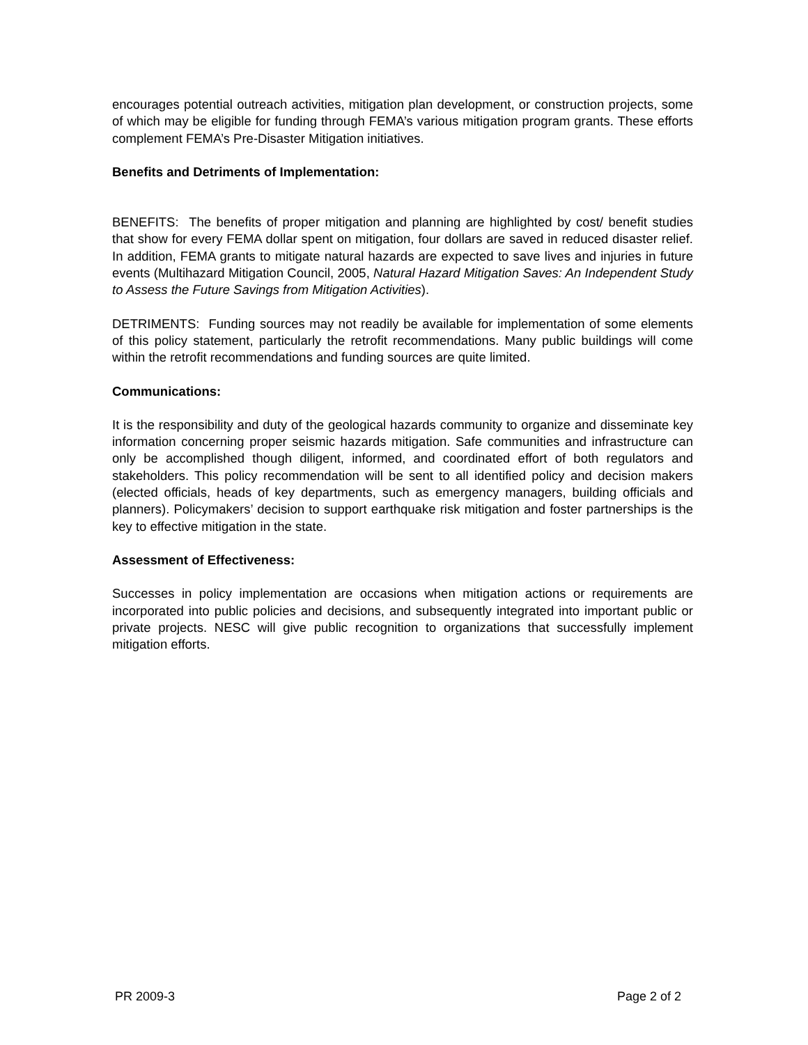encourages potential outreach activities, mitigation plan development, or construction projects, some of which may be eligible for funding through FEMA’s various mitigation program grants. These efforts complement FEMA’s Pre-Disaster Mitigation initiatives.
Benefits and Detriments of Implementation:
BENEFITS: The benefits of proper mitigation and planning are highlighted by cost/ benefit studies that show for every FEMA dollar spent on mitigation, four dollars are saved in reduced disaster relief. In addition, FEMA grants to mitigate natural hazards are expected to save lives and injuries in future events (Multihazard Mitigation Council, 2005, Natural Hazard Mitigation Saves: An Independent Study to Assess the Future Savings from Mitigation Activities).
DETRIMENTS: Funding sources may not readily be available for implementation of some elements of this policy statement, particularly the retrofit recommendations. Many public buildings will come within the retrofit recommendations and funding sources are quite limited.
Communications:
It is the responsibility and duty of the geological hazards community to organize and disseminate key information concerning proper seismic hazards mitigation. Safe communities and infrastructure can only be accomplished though diligent, informed, and coordinated effort of both regulators and stakeholders. This policy recommendation will be sent to all identified policy and decision makers (elected officials, heads of key departments, such as emergency managers, building officials and planners). Policymakers’ decision to support earthquake risk mitigation and foster partnerships is the key to effective mitigation in the state.
Assessment of Effectiveness:
Successes in policy implementation are occasions when mitigation actions or requirements are incorporated into public policies and decisions, and subsequently integrated into important public or private projects. NESC will give public recognition to organizations that successfully implement mitigation efforts.
PR 2009-3 Page 2 of 2